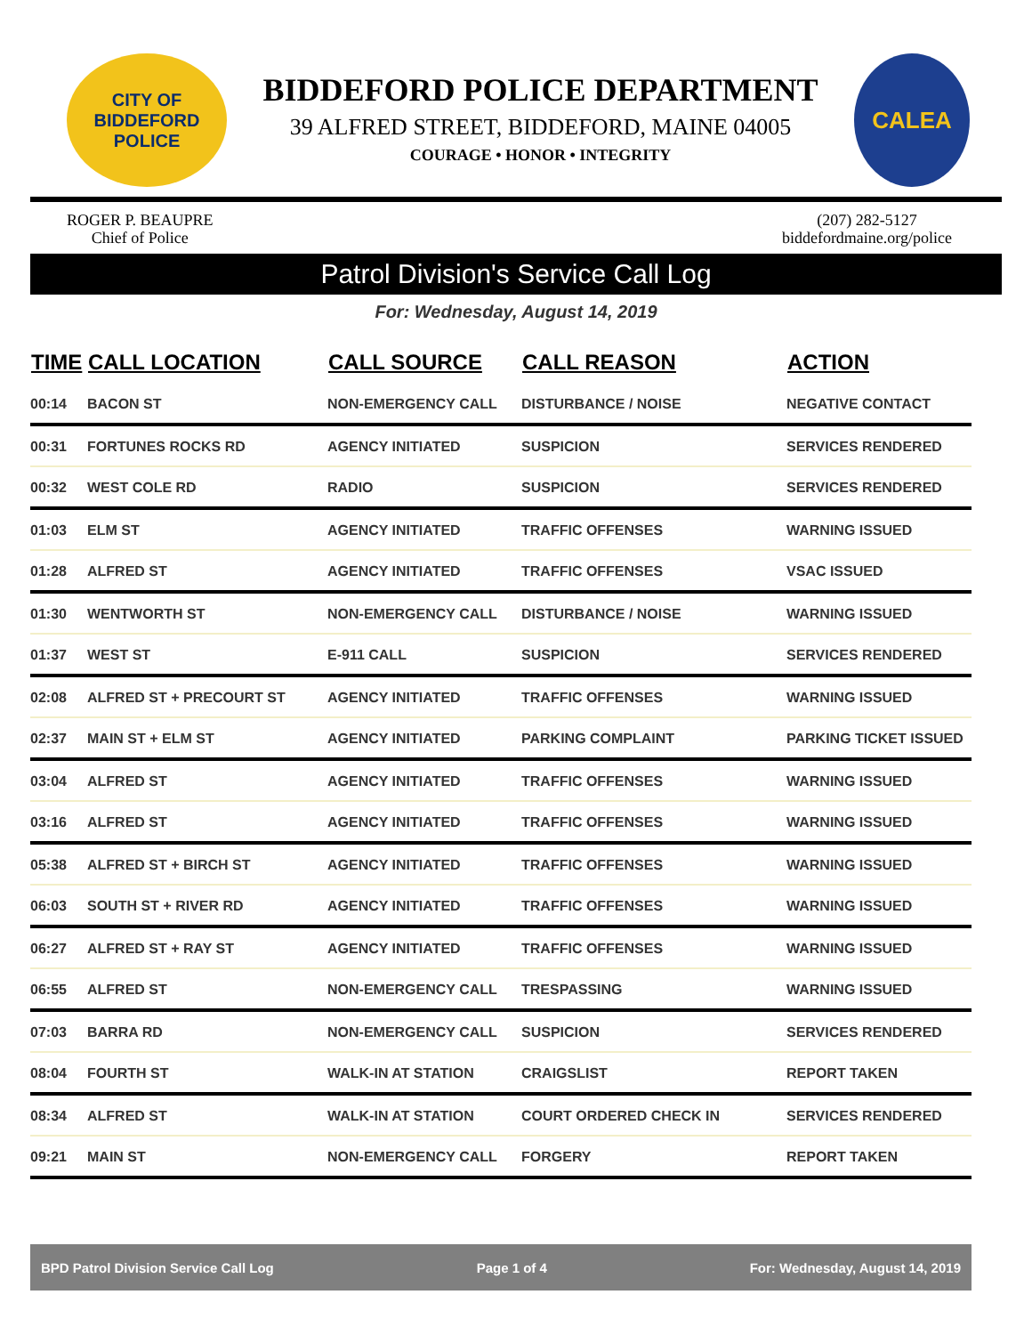CITY OF BIDDEFORD
POLICE
BIDDEFORD POLICE DEPARTMENT
39 ALFRED STREET, BIDDEFORD, MAINE 04005
COURAGE • HONOR • INTEGRITY
CALEA
ROGER P. BEAUPRE
Chief of Police
(207) 282-5127
biddefordmaine.org/police
Patrol Division's Service Call Log
For: Wednesday, August 14, 2019
| TIME | CALL LOCATION | CALL SOURCE | CALL REASON | ACTION |
| --- | --- | --- | --- | --- |
| 00:14 | BACON ST | NON-EMERGENCY CALL | DISTURBANCE / NOISE | NEGATIVE CONTACT |
| 00:31 | FORTUNES ROCKS RD | AGENCY INITIATED | SUSPICION | SERVICES RENDERED |
| 00:32 | WEST COLE RD | RADIO | SUSPICION | SERVICES RENDERED |
| 01:03 | ELM ST | AGENCY INITIATED | TRAFFIC OFFENSES | WARNING ISSUED |
| 01:28 | ALFRED ST | AGENCY INITIATED | TRAFFIC OFFENSES | VSAC ISSUED |
| 01:30 | WENTWORTH ST | NON-EMERGENCY CALL | DISTURBANCE / NOISE | WARNING ISSUED |
| 01:37 | WEST ST | E-911 CALL | SUSPICION | SERVICES RENDERED |
| 02:08 | ALFRED ST + PRECOURT ST | AGENCY INITIATED | TRAFFIC OFFENSES | WARNING ISSUED |
| 02:37 | MAIN ST + ELM ST | AGENCY INITIATED | PARKING COMPLAINT | PARKING TICKET ISSUED |
| 03:04 | ALFRED ST | AGENCY INITIATED | TRAFFIC OFFENSES | WARNING ISSUED |
| 03:16 | ALFRED ST | AGENCY INITIATED | TRAFFIC OFFENSES | WARNING ISSUED |
| 05:38 | ALFRED ST + BIRCH ST | AGENCY INITIATED | TRAFFIC OFFENSES | WARNING ISSUED |
| 06:03 | SOUTH ST + RIVER RD | AGENCY INITIATED | TRAFFIC OFFENSES | WARNING ISSUED |
| 06:27 | ALFRED ST + RAY ST | AGENCY INITIATED | TRAFFIC OFFENSES | WARNING ISSUED |
| 06:55 | ALFRED ST | NON-EMERGENCY CALL | TRESPASSING | WARNING ISSUED |
| 07:03 | BARRA RD | NON-EMERGENCY CALL | SUSPICION | SERVICES RENDERED |
| 08:04 | FOURTH ST | WALK-IN AT STATION | CRAIGSLIST | REPORT TAKEN |
| 08:34 | ALFRED ST | WALK-IN AT STATION | COURT ORDERED CHECK IN | SERVICES RENDERED |
| 09:21 | MAIN ST | NON-EMERGENCY CALL | FORGERY | REPORT TAKEN |
BPD Patrol Division Service Call Log Page 1 of 4 For: Wednesday, August 14, 2019